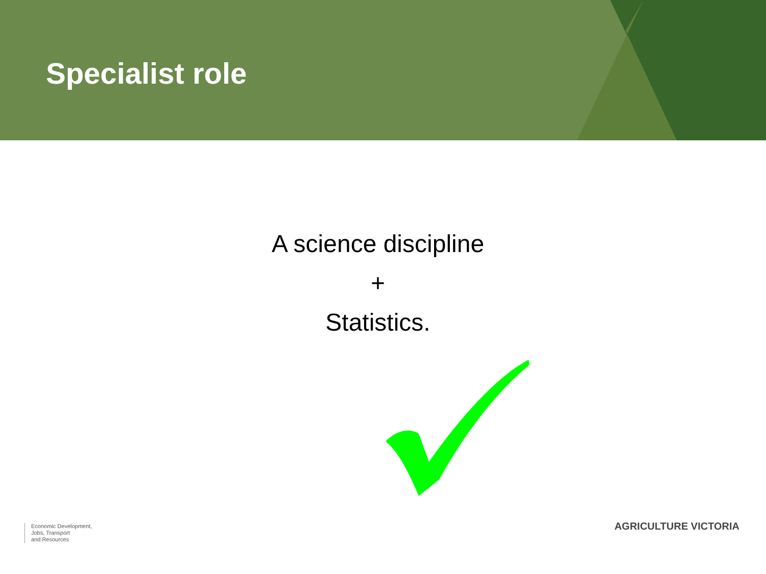Specialist role
A science discipline
+
Statistics.
Economic Development,
Jobs, Transport
and Resources
AGRICULTURE VICTORIA